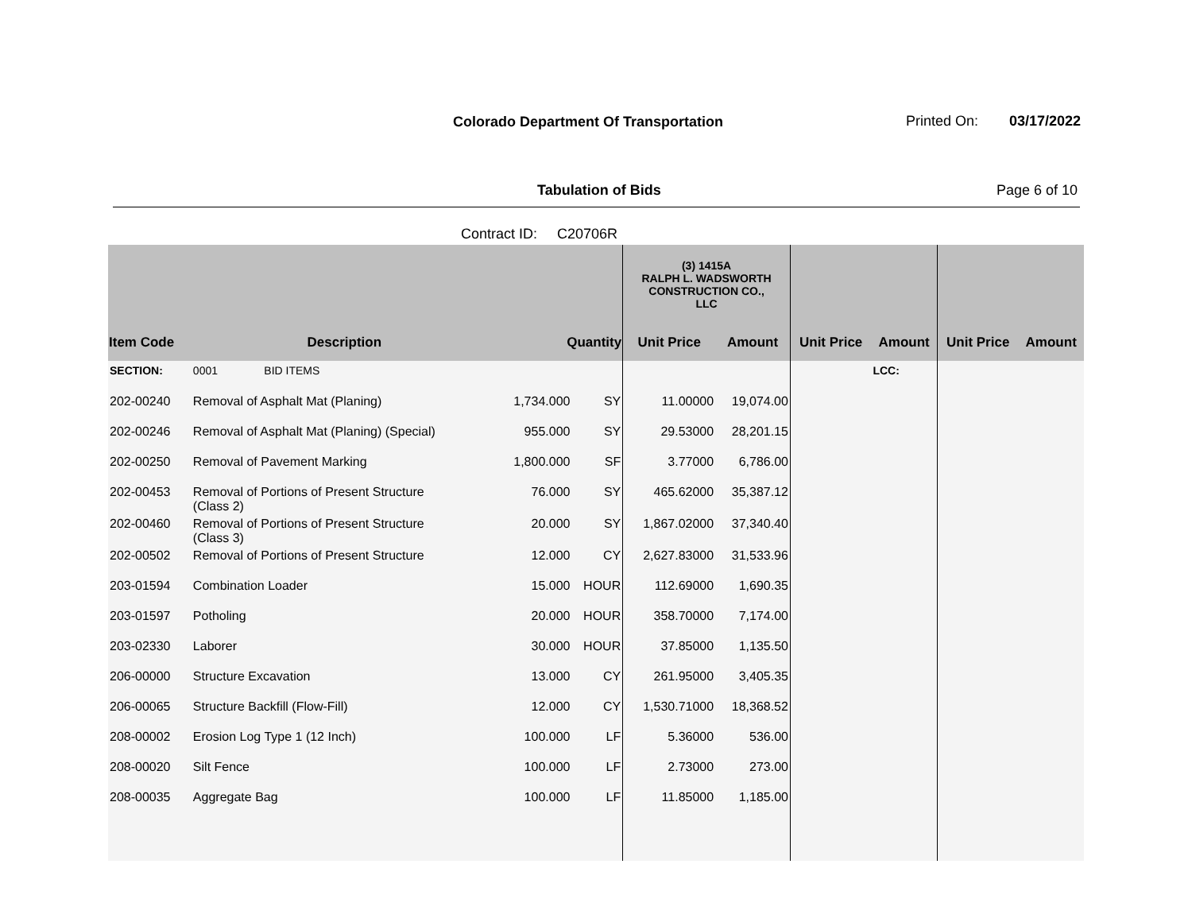Colorado Department Of Transportation
Printed On: 03/17/2022
Tabulation of Bids Page 6 of 10
Contract ID: C20706R
| | | | | (3) 1415A RALPH L. WADSWORTH CONSTRUCTION CO., LLC | | | | | |
| --- | --- | --- | --- | --- | --- | --- | --- | --- | --- |
| Item Code | Description | Quantity | | Unit Price | Amount | Unit Price | Amount | Unit Price | Amount |
| SECTION: | 0001 BID ITEMS | | | | | | LCC: | | |
| 202-00240 | Removal of Asphalt Mat (Planing) | 1,734.000 | SY | 11.00000 | 19,074.00 | | | | |
| 202-00246 | Removal of Asphalt Mat (Planing) (Special) | 955.000 | SY | 29.53000 | 28,201.15 | | | | |
| 202-00250 | Removal of Pavement Marking | 1,800.000 | SF | 3.77000 | 6,786.00 | | | | |
| 202-00453 | Removal of Portions of Present Structure (Class 2) | 76.000 | SY | 465.62000 | 35,387.12 | | | | |
| 202-00460 | Removal of Portions of Present Structure (Class 3) | 20.000 | SY | 1,867.02000 | 37,340.40 | | | | |
| 202-00502 | Removal of Portions of Present Structure | 12.000 | CY | 2,627.83000 | 31,533.96 | | | | |
| 203-01594 | Combination Loader | 15.000 | HOUR | 112.69000 | 1,690.35 | | | | |
| 203-01597 | Potholing | 20.000 | HOUR | 358.70000 | 7,174.00 | | | | |
| 203-02330 | Laborer | 30.000 | HOUR | 37.85000 | 1,135.50 | | | | |
| 206-00000 | Structure Excavation | 13.000 | CY | 261.95000 | 3,405.35 | | | | |
| 206-00065 | Structure Backfill (Flow-Fill) | 12.000 | CY | 1,530.71000 | 18,368.52 | | | | |
| 208-00002 | Erosion Log Type 1 (12 Inch) | 100.000 | LF | 5.36000 | 536.00 | | | | |
| 208-00020 | Silt Fence | 100.000 | LF | 2.73000 | 273.00 | | | | |
| 208-00035 | Aggregate Bag | 100.000 | LF | 11.85000 | 1,185.00 | | | | |